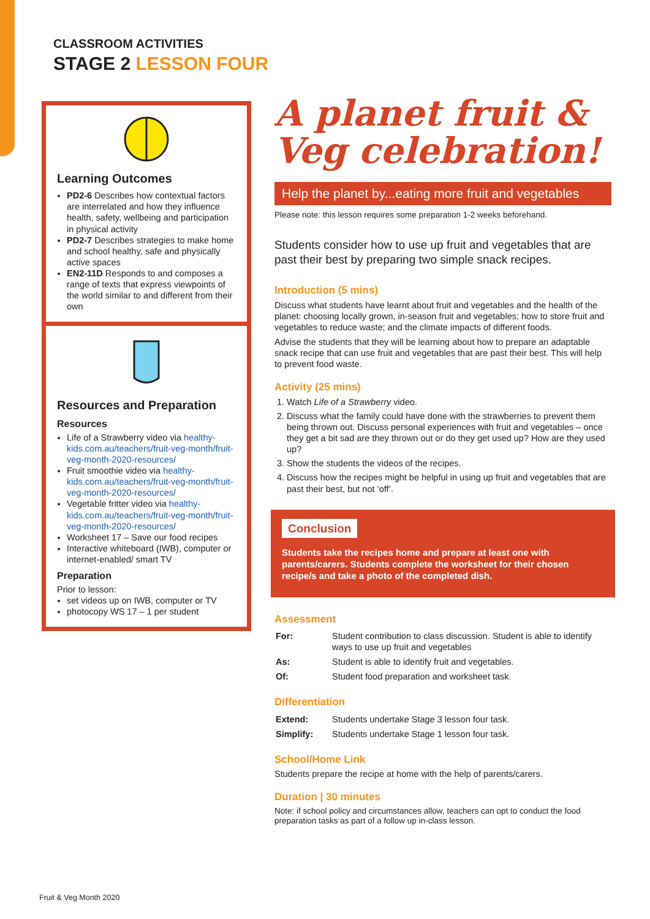CLASSROOM ACTIVITIES
STAGE 2 LESSON FOUR
Learning Outcomes
PD2-6 Describes how contextual factors are interrelated and how they influence health, safety, wellbeing and participation in physical activity
PD2-7 Describes strategies to make home and school healthy, safe and physically active spaces
EN2-11D Responds to and composes a range of texts that express viewpoints of the world similar to and different from their own
Resources and Preparation
Resources
Life of a Strawberry video via healthy-kids.com.au/teachers/fruit-veg-month/fruit-veg-month-2020-resources/
Fruit smoothie video via healthy-kids.com.au/teachers/fruit-veg-month/fruit-veg-month-2020-resources/
Vegetable fritter video via healthy-kids.com.au/teachers/fruit-veg-month/fruit-veg-month-2020-resources/
Worksheet 17 – Save our food recipes
Interactive whiteboard (IWB), computer or internet-enabled/ smart TV
Preparation
Prior to lesson:
set videos up on IWB, computer or TV
photocopy WS 17 – 1 per student
A planet fruit &
Veg celebration!
Help the planet by...eating more fruit and vegetables
Please note: this lesson requires some preparation 1-2 weeks beforehand.
Students consider how to use up fruit and vegetables that are past their best by preparing two simple snack recipes.
Introduction (5 mins)
Discuss what students have learnt about fruit and vegetables and the health of the planet: choosing locally grown, in-season fruit and vegetables; how to store fruit and vegetables to reduce waste; and the climate impacts of different foods.
Advise the students that they will be learning about how to prepare an adaptable snack recipe that can use fruit and vegetables that are past their best. This will help to prevent food waste.
Activity (25 mins)
1. Watch Life of a Strawberry video.
2. Discuss what the family could have done with the strawberries to prevent them being thrown out. Discuss personal experiences with fruit and vegetables – once they get a bit sad are they thrown out or do they get used up? How are they used up?
3. Show the students the videos of the recipes.
4. Discuss how the recipes might be helpful in using up fruit and vegetables that are past their best, but not ‘off’.
Conclusion
Students take the recipes home and prepare at least one with parents/carers. Students complete the worksheet for their chosen recipe/s and take a photo of the completed dish.
Assessment
| For: | Student contribution to class discussion. Student is able to identify ways to use up fruit and vegetables |
| As: | Student is able to identify fruit and vegetables. |
| Of: | Student food preparation and worksheet task. |
Differentiation
| Extend: | Students undertake Stage 3 lesson four task. |
| Simplify: | Students undertake Stage 1 lesson four task. |
School/Home Link
Students prepare the recipe at home with the help of parents/carers.
Duration | 30 minutes
Note: if school policy and circumstances allow, teachers can opt to conduct the food preparation tasks as part of a follow up in-class lesson.
Fruit & Veg Month 2020